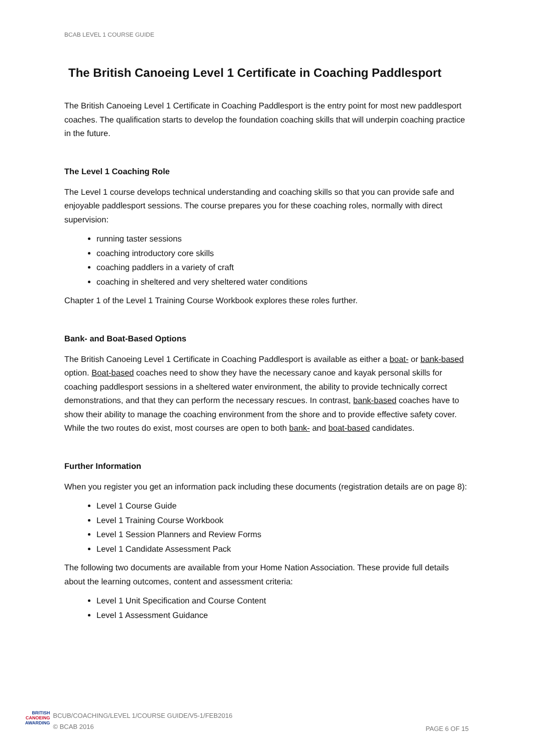BCAB LEVEL 1 COURSE GUIDE
The British Canoeing Level 1 Certificate in Coaching Paddlesport
The British Canoeing Level 1 Certificate in Coaching Paddlesport is the entry point for most new paddlesport coaches. The qualification starts to develop the foundation coaching skills that will underpin coaching practice in the future.
The Level 1 Coaching Role
The Level 1 course develops technical understanding and coaching skills so that you can provide safe and enjoyable paddlesport sessions. The course prepares you for these coaching roles, normally with direct supervision:
running taster sessions
coaching introductory core skills
coaching paddlers in a variety of craft
coaching in sheltered and very sheltered water conditions
Chapter 1 of the Level 1 Training Course Workbook explores these roles further.
Bank- and Boat-Based Options
The British Canoeing Level 1 Certificate in Coaching Paddlesport is available as either a boat- or bank-based option. Boat-based coaches need to show they have the necessary canoe and kayak personal skills for coaching paddlesport sessions in a sheltered water environment, the ability to provide technically correct demonstrations, and that they can perform the necessary rescues. In contrast, bank-based coaches have to show their ability to manage the coaching environment from the shore and to provide effective safety cover. While the two routes do exist, most courses are open to both bank- and boat-based candidates.
Further Information
When you register you get an information pack including these documents (registration details are on page 8):
Level 1 Course Guide
Level 1 Training Course Workbook
Level 1 Session Planners and Review Forms
Level 1 Candidate Assessment Pack
The following two documents are available from your Home Nation Association. These provide full details about the learning outcomes, content and assessment criteria:
Level 1 Unit Specification and Course Content
Level 1 Assessment Guidance
BRITISH
CANOEING
AWARDING
BCUB/COACHING/LEVEL 1/COURSE GUIDE/V5-1/FEB2016
© BCAB 2016
PAGE 6 OF 15